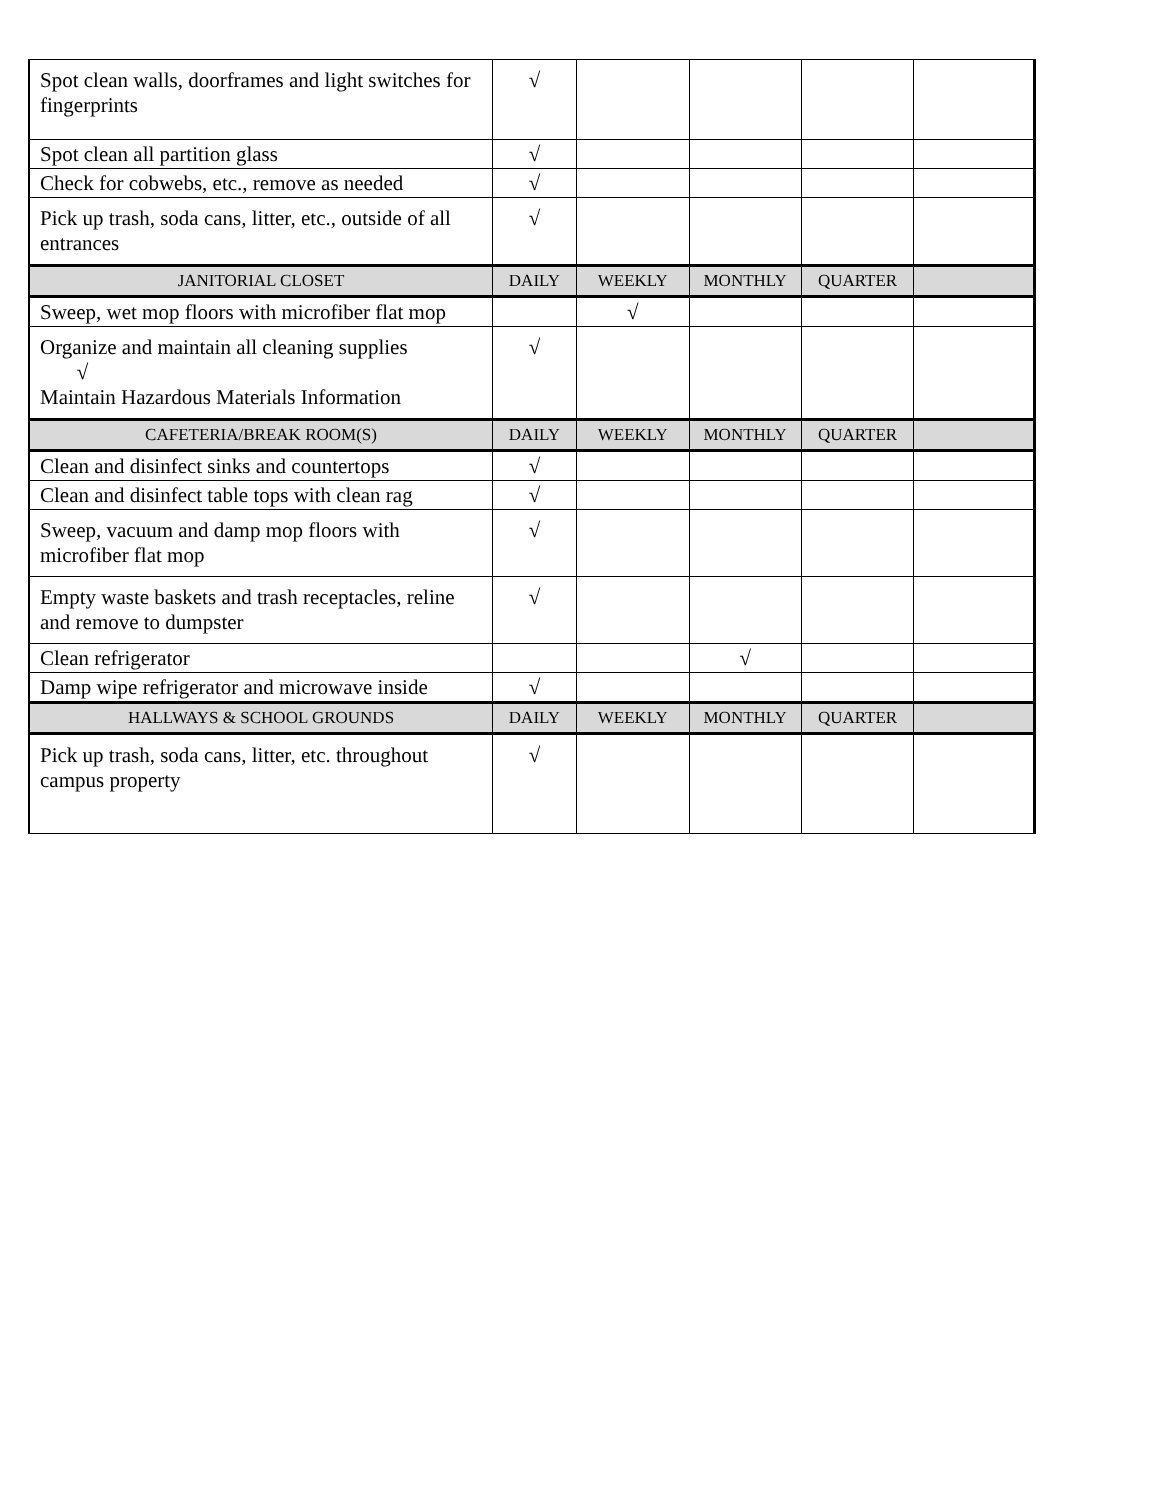| Spot clean walls, doorframes and light switches for fingerprints | √ | | | | |
| Spot clean all partition glass | √ | | | | |
| Check for cobwebs, etc., remove as needed | √ | | | | |
| Pick up trash, soda cans, litter, etc., outside of all entrances | √ | | | | |
| JANITORIAL CLOSET | DAILY | WEEKLY | MONTHLY | QUARTER | |
| Sweep, wet mop floors with microfiber flat mop | | √ | | | |
| Organize and maintain all cleaning supplies √ Maintain Hazardous Materials Information | √ | | | | |
| CAFETERIA/BREAK ROOM(S) | DAILY | WEEKLY | MONTHLY | QUARTER | |
| Clean and disinfect sinks and countertops | √ | | | | |
| Clean and disinfect table tops with clean rag | √ | | | | |
| Sweep, vacuum and damp mop floors with microfiber flat mop | √ | | | | |
| Empty waste baskets and trash receptacles, reline and remove to dumpster | √ | | | | |
| Clean refrigerator | | | √ | | |
| Damp wipe refrigerator and microwave inside | √ | | | | |
| HALLWAYS & SCHOOL GROUNDS | DAILY | WEEKLY | MONTHLY | QUARTER | |
| Pick up trash, soda cans, litter, etc. throughout campus property | √ | | | | |